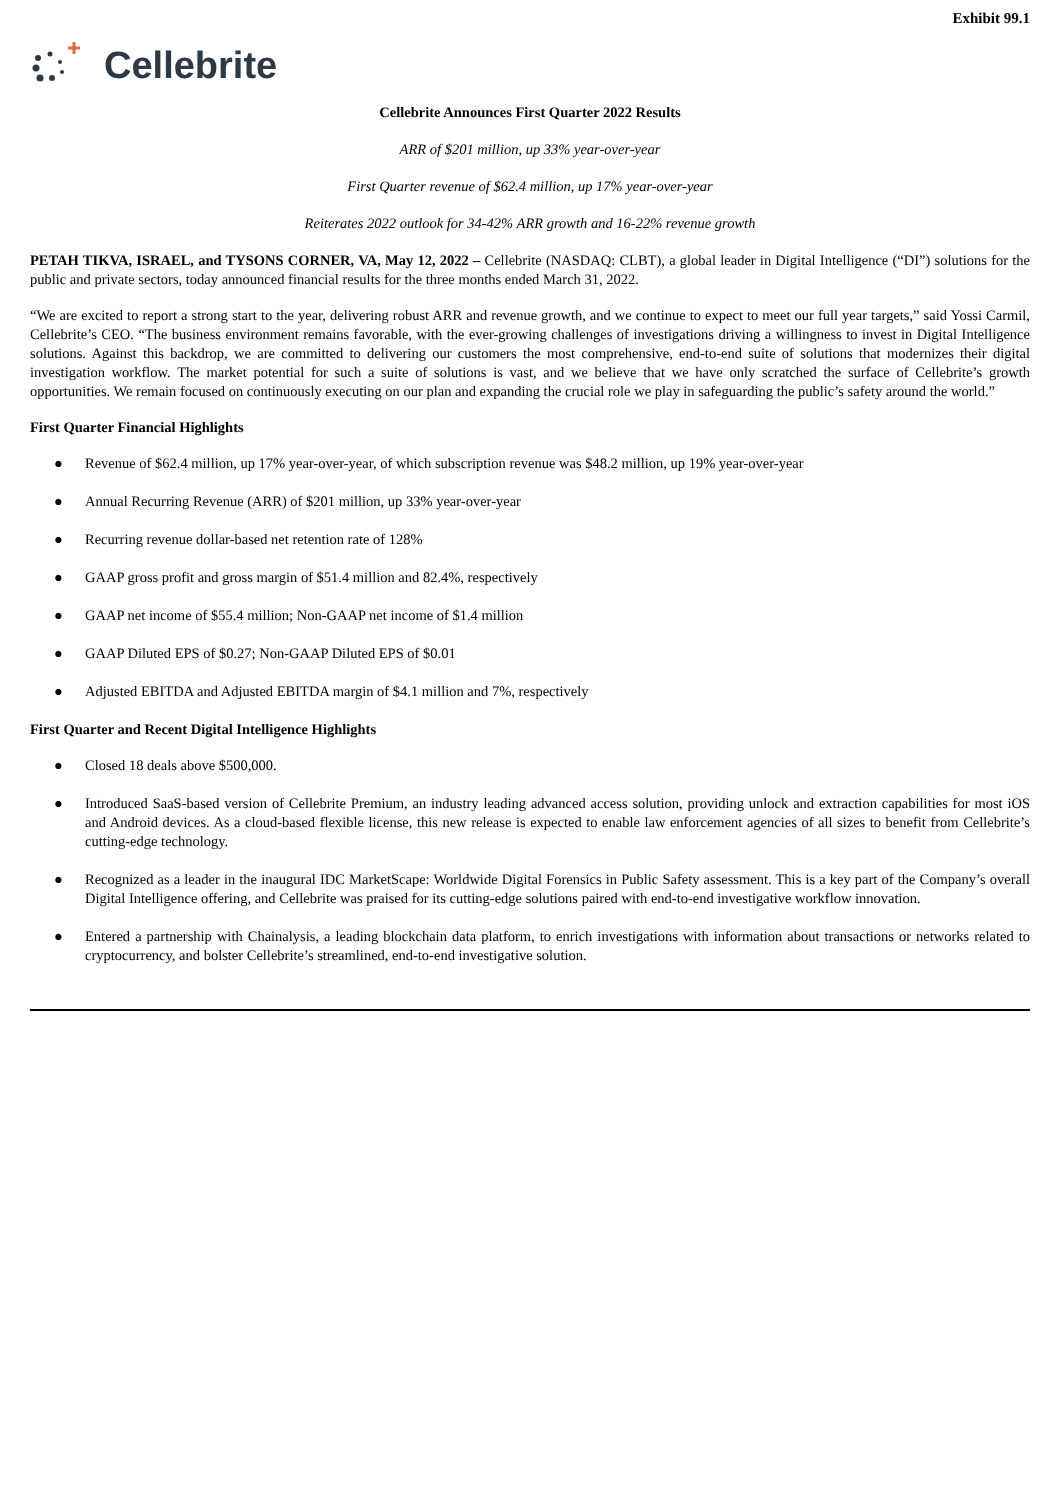Exhibit 99.1
Cellebrite
Cellebrite Announces First Quarter 2022 Results
ARR of $201 million, up 33% year-over-year
First Quarter revenue of $62.4 million, up 17% year-over-year
Reiterates 2022 outlook for 34-42% ARR growth and 16-22% revenue growth
PETAH TIKVA, ISRAEL, and TYSONS CORNER, VA, May 12, 2022 – Cellebrite (NASDAQ: CLBT), a global leader in Digital Intelligence (“DI”) solutions for the public and private sectors, today announced financial results for the three months ended March 31, 2022.
“We are excited to report a strong start to the year, delivering robust ARR and revenue growth, and we continue to expect to meet our full year targets,” said Yossi Carmil, Cellebrite’s CEO. “The business environment remains favorable, with the ever-growing challenges of investigations driving a willingness to invest in Digital Intelligence solutions. Against this backdrop, we are committed to delivering our customers the most comprehensive, end-to-end suite of solutions that modernizes their digital investigation workflow. The market potential for such a suite of solutions is vast, and we believe that we have only scratched the surface of Cellebrite’s growth opportunities. We remain focused on continuously executing on our plan and expanding the crucial role we play in safeguarding the public’s safety around the world.”
First Quarter Financial Highlights
● Revenue of $62.4 million, up 17% year-over-year, of which subscription revenue was $48.2 million, up 19% year-over-year
● Annual Recurring Revenue (ARR) of $201 million, up 33% year-over-year
● Recurring revenue dollar-based net retention rate of 128%
● GAAP gross profit and gross margin of $51.4 million and 82.4%, respectively
● GAAP net income of $55.4 million; Non-GAAP net income of $1.4 million
● GAAP Diluted EPS of $0.27; Non-GAAP Diluted EPS of $0.01
● Adjusted EBITDA and Adjusted EBITDA margin of $4.1 million and 7%, respectively
First Quarter and Recent Digital Intelligence Highlights
● Closed 18 deals above $500,000.
● Introduced SaaS-based version of Cellebrite Premium, an industry leading advanced access solution, providing unlock and extraction capabilities for most iOS and Android devices. As a cloud-based flexible license, this new release is expected to enable law enforcement agencies of all sizes to benefit from Cellebrite’s cutting-edge technology.
● Recognized as a leader in the inaugural IDC MarketScape: Worldwide Digital Forensics in Public Safety assessment. This is a key part of the Company’s overall Digital Intelligence offering, and Cellebrite was praised for its cutting-edge solutions paired with end-to-end investigative workflow innovation.
● Entered a partnership with Chainalysis, a leading blockchain data platform, to enrich investigations with information about transactions or networks related to cryptocurrency, and bolster Cellebrite’s streamlined, end-to-end investigative solution.